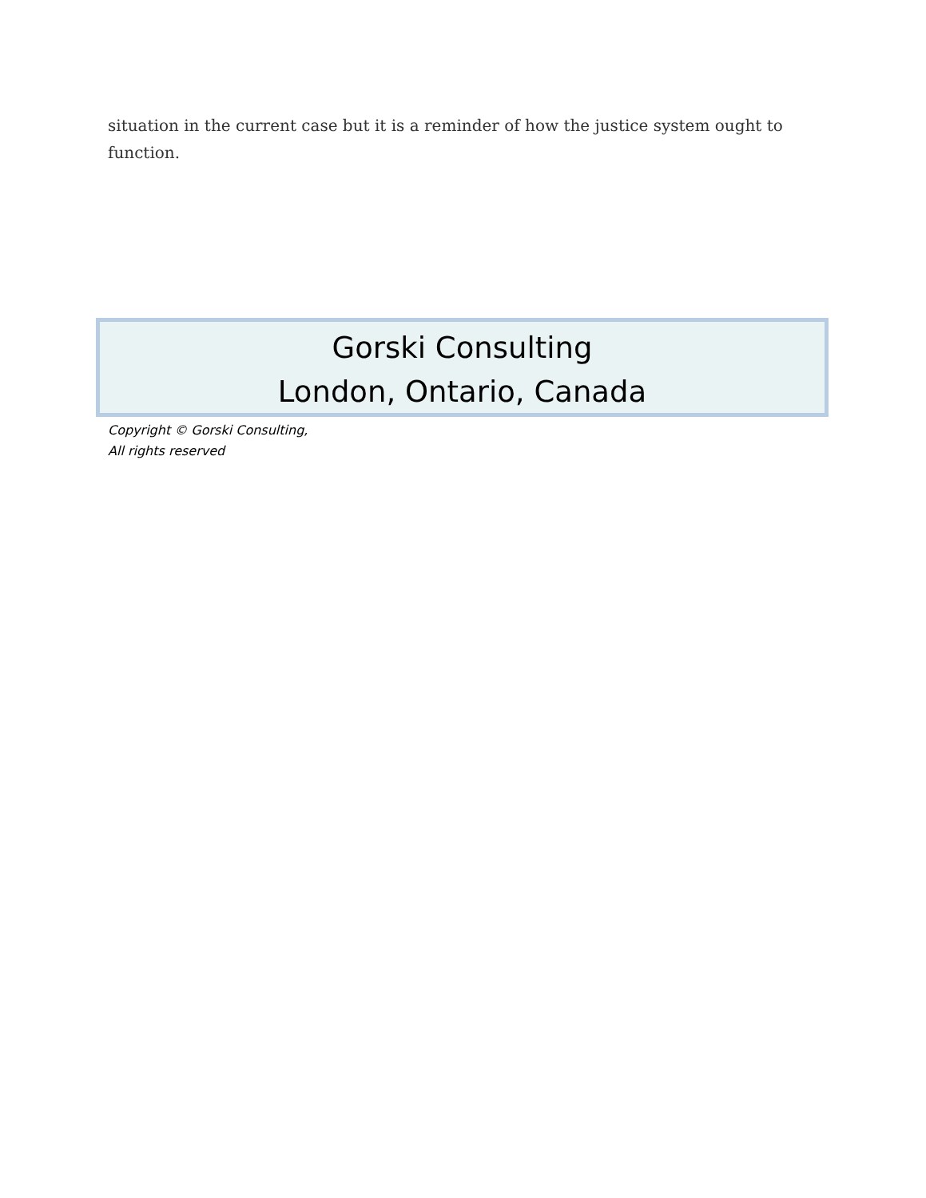situation in the current case but it is a reminder of how the justice system ought to function.
Gorski Consulting
London, Ontario, Canada
Copyright © Gorski Consulting,
All rights reserved